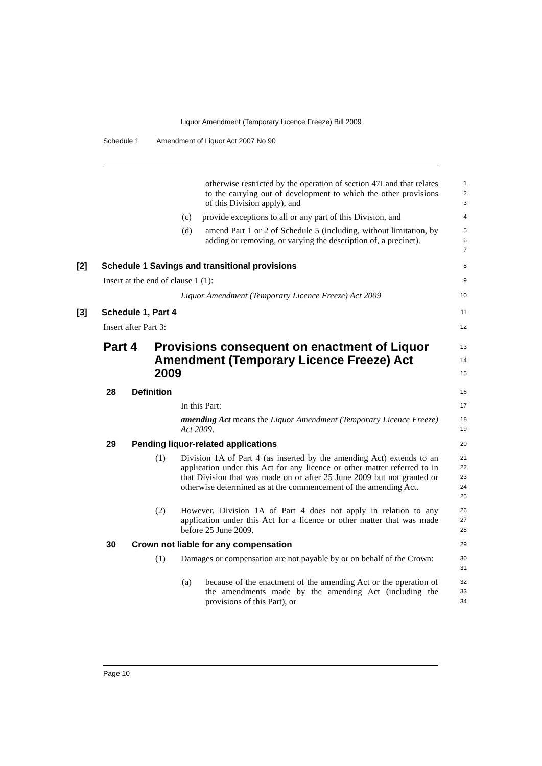Liquor Amendment (Temporary Licence Freeze) Bill 2009
Schedule 1 Amendment of Liquor Act 2007 No 90
otherwise restricted by the operation of section 47I and that relates to the carrying out of development to which the other provisions of this Division apply), and
1
2
3
(c) provide exceptions to all or any part of this Division, and
4
(d) amend Part 1 or 2 of Schedule 5 (including, without limitation, by adding or removing, or varying the description of, a precinct).
5
6
7
[2] Schedule 1 Savings and transitional provisions
8
Insert at the end of clause 1 (1):
9
Liquor Amendment (Temporary Licence Freeze) Act 2009
10
[3] Schedule 1, Part 4
11
Insert after Part 3:
12
Part 4 Provisions consequent on enactment of Liquor Amendment (Temporary Licence Freeze) Act 2009
13
14
15
28 Definition
16
In this Part:
17
amending Act means the Liquor Amendment (Temporary Licence Freeze) Act 2009.
18
19
29 Pending liquor-related applications
20
(1) Division 1A of Part 4 (as inserted by the amending Act) extends to an application under this Act for any licence or other matter referred to in that Division that was made on or after 25 June 2009 but not granted or otherwise determined as at the commencement of the amending Act.
21
22
23
24
25
(2) However, Division 1A of Part 4 does not apply in relation to any application under this Act for a licence or other matter that was made before 25 June 2009.
26
27
28
30 Crown not liable for any compensation
29
(1) Damages or compensation are not payable by or on behalf of the Crown:
30
31
(a) because of the enactment of the amending Act or the operation of the amendments made by the amending Act (including the provisions of this Part), or
32
33
34
Page 10